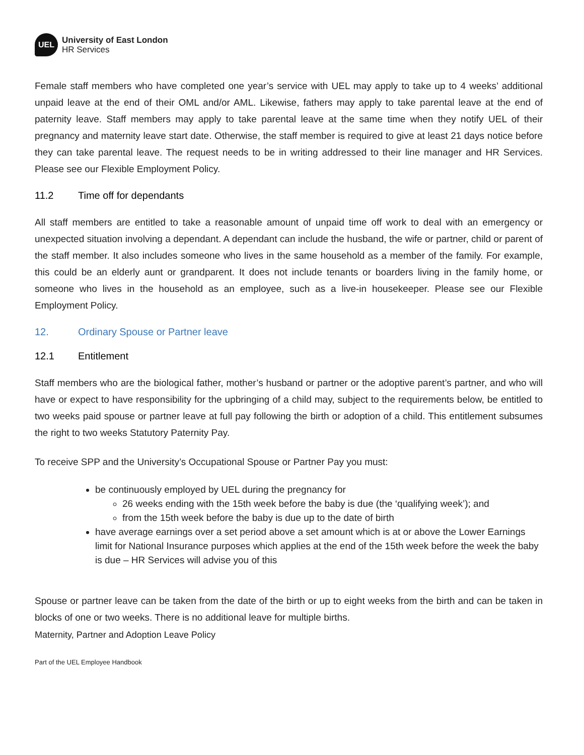UEL
University of East London
HR Services
Female staff members who have completed one year’s service with UEL may apply to take up to 4 weeks’ additional unpaid leave at the end of their OML and/or AML. Likewise, fathers may apply to take parental leave at the end of paternity leave. Staff members may apply to take parental leave at the same time when they notify UEL of their pregnancy and maternity leave start date. Otherwise, the staff member is required to give at least 21 days notice before they can take parental leave. The request needs to be in writing addressed to their line manager and HR Services. Please see our Flexible Employment Policy.
11.2 Time off for dependants
All staff members are entitled to take a reasonable amount of unpaid time off work to deal with an emergency or unexpected situation involving a dependant. A dependant can include the husband, the wife or partner, child or parent of the staff member. It also includes someone who lives in the same household as a member of the family. For example, this could be an elderly aunt or grandparent. It does not include tenants or boarders living in the family home, or someone who lives in the household as an employee, such as a live-in housekeeper. Please see our Flexible Employment Policy.
12. Ordinary Spouse or Partner leave
12.1 Entitlement
Staff members who are the biological father, mother’s husband or partner or the adoptive parent’s partner, and who will have or expect to have responsibility for the upbringing of a child may, subject to the requirements below, be entitled to two weeks paid spouse or partner leave at full pay following the birth or adoption of a child. This entitlement subsumes the right to two weeks Statutory Paternity Pay.
To receive SPP and the University’s Occupational Spouse or Partner Pay you must:
be continuously employed by UEL during the pregnancy for
26 weeks ending with the 15th week before the baby is due (the ‘qualifying week’); and
from the 15th week before the baby is due up to the date of birth
have average earnings over a set period above a set amount which is at or above the Lower Earnings limit for National Insurance purposes which applies at the end of the 15th week before the week the baby is due – HR Services will advise you of this
Spouse or partner leave can be taken from the date of the birth or up to eight weeks from the birth and can be taken in blocks of one or two weeks. There is no additional leave for multiple births.
Maternity, Partner and Adoption Leave Policy
Part of the UEL Employee Handbook